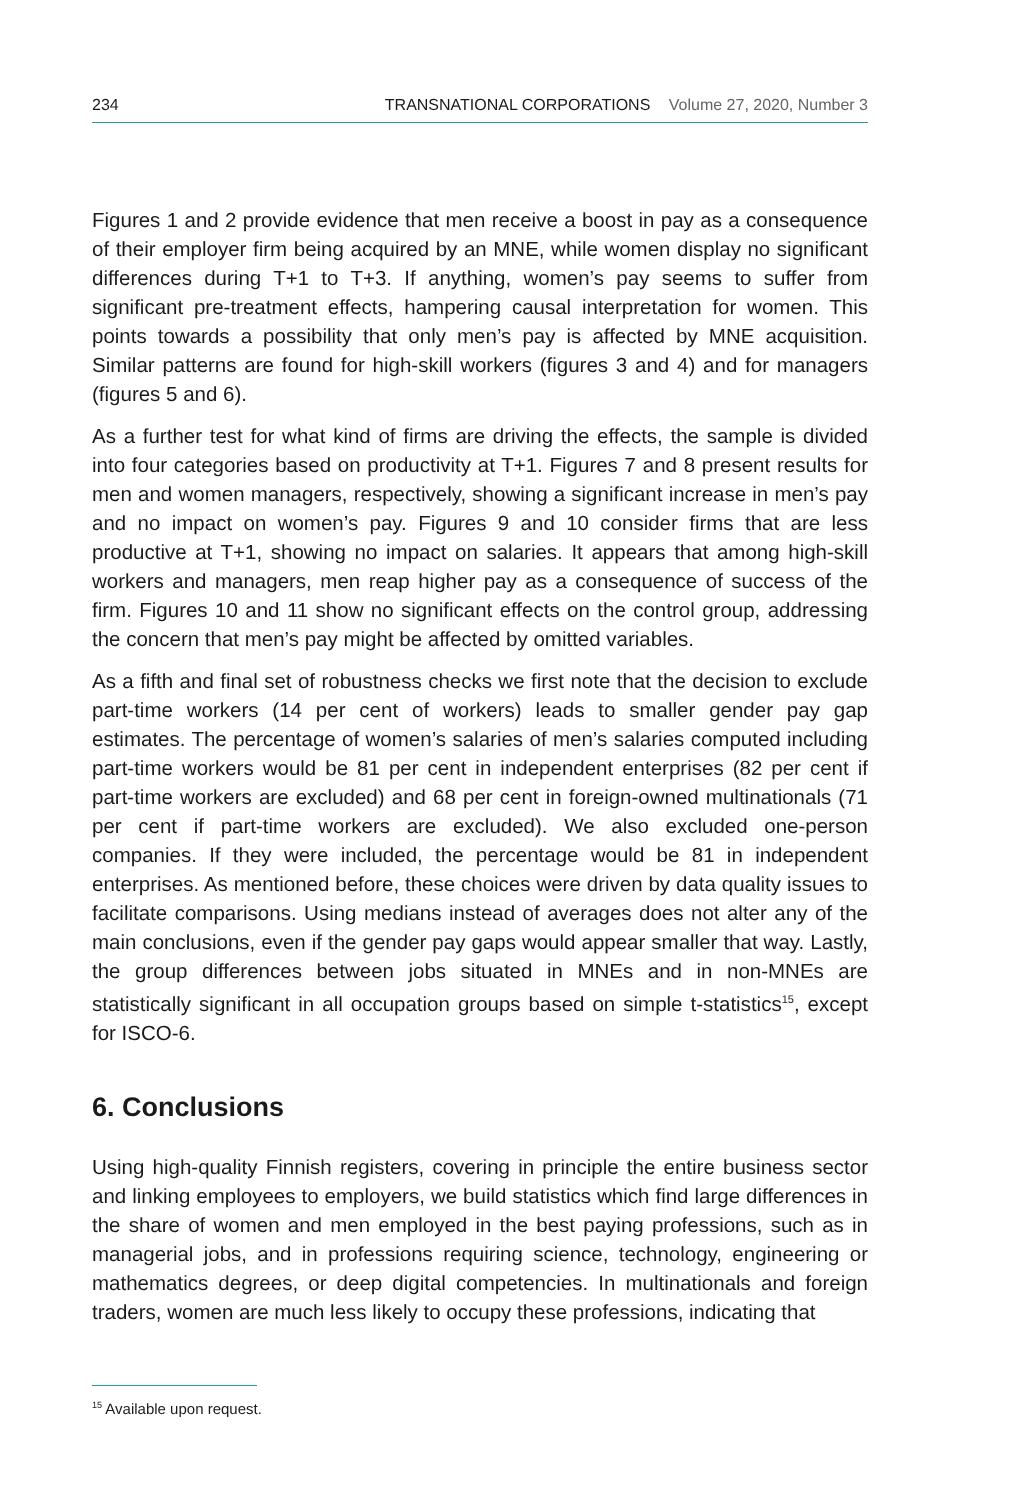234 TRANSNATIONAL CORPORATIONS Volume 27, 2020, Number 3
Figures 1 and 2 provide evidence that men receive a boost in pay as a consequence of their employer firm being acquired by an MNE, while women display no significant differences during T+1 to T+3. If anything, women’s pay seems to suffer from significant pre-treatment effects, hampering causal interpretation for women. This points towards a possibility that only men’s pay is affected by MNE acquisition. Similar patterns are found for high-skill workers (figures 3 and 4) and for managers (figures 5 and 6).
As a further test for what kind of firms are driving the effects, the sample is divided into four categories based on productivity at T+1. Figures 7 and 8 present results for men and women managers, respectively, showing a significant increase in men’s pay and no impact on women’s pay. Figures 9 and 10 consider firms that are less productive at T+1, showing no impact on salaries. It appears that among high-skill workers and managers, men reap higher pay as a consequence of success of the firm. Figures 10 and 11 show no significant effects on the control group, addressing the concern that men’s pay might be affected by omitted variables.
As a fifth and final set of robustness checks we first note that the decision to exclude part-time workers (14 per cent of workers) leads to smaller gender pay gap estimates. The percentage of women’s salaries of men’s salaries computed including part-time workers would be 81 per cent in independent enterprises (82 per cent if part-time workers are excluded) and 68 per cent in foreign-owned multinationals (71 per cent if part-time workers are excluded). We also excluded one-person companies. If they were included, the percentage would be 81 in independent enterprises. As mentioned before, these choices were driven by data quality issues to facilitate comparisons. Using medians instead of averages does not alter any of the main conclusions, even if the gender pay gaps would appear smaller that way. Lastly, the group differences between jobs situated in MNEs and in non-MNEs are statistically significant in all occupation groups based on simple t-statistics<sup>15</sup>, except for ISCO-6.
6. Conclusions
Using high-quality Finnish registers, covering in principle the entire business sector and linking employees to employers, we build statistics which find large differences in the share of women and men employed in the best paying professions, such as in managerial jobs, and in professions requiring science, technology, engineering or mathematics degrees, or deep digital competencies. In multinationals and foreign traders, women are much less likely to occupy these professions, indicating that
<sup>15</sup> Available upon request.